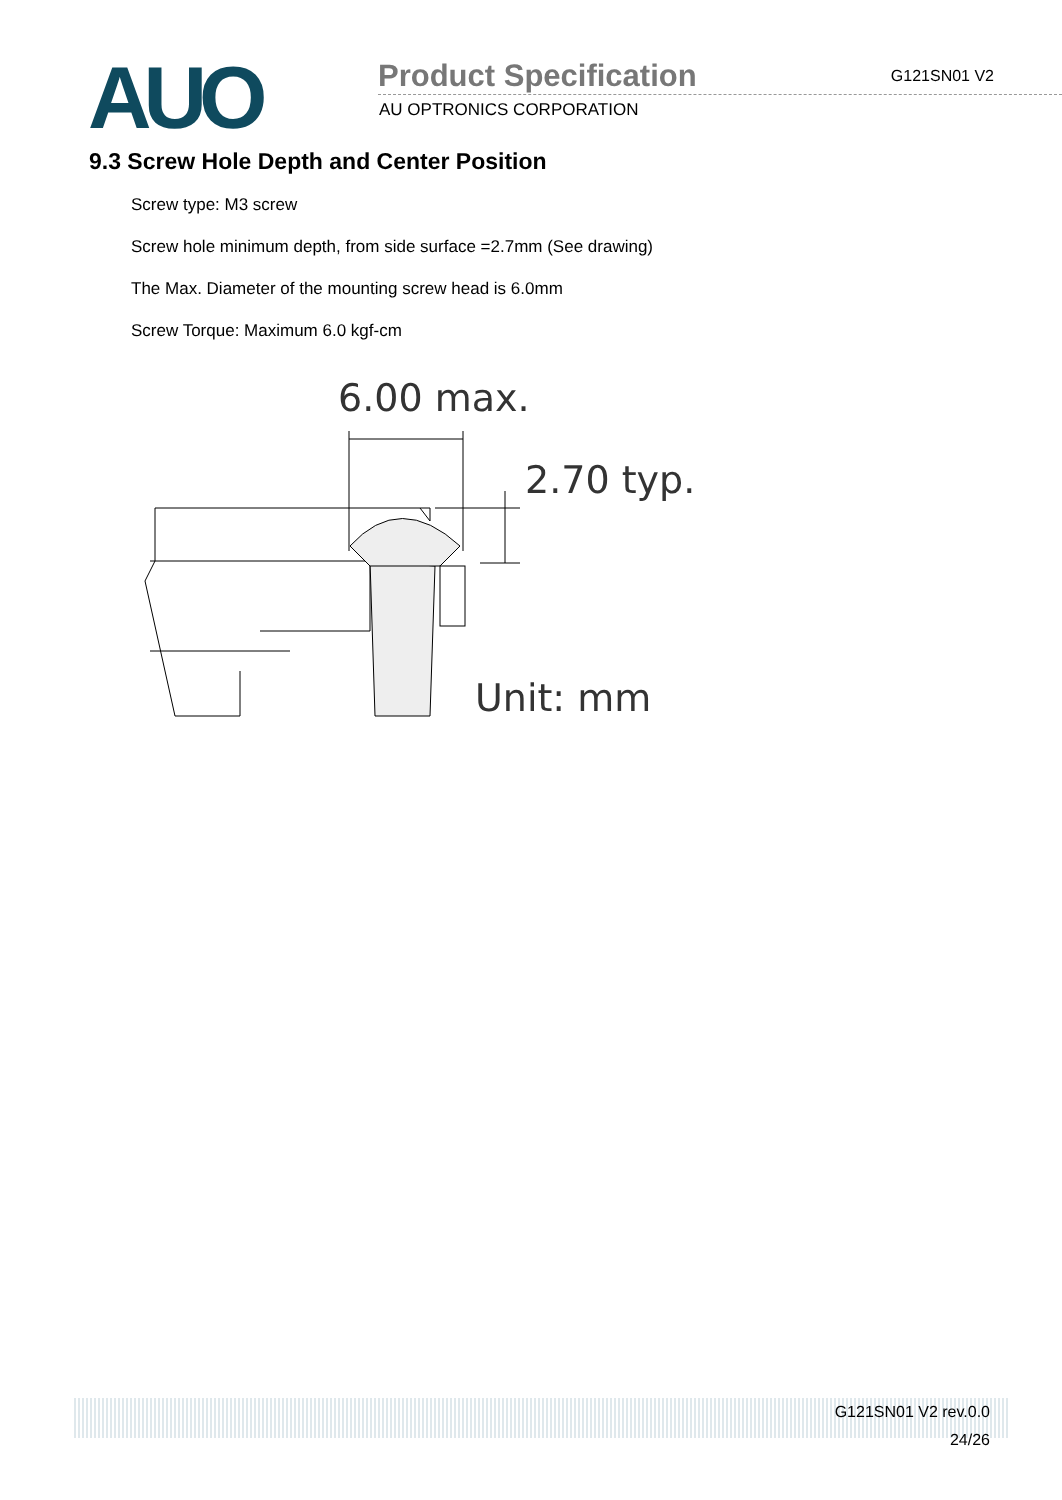AUO
Product Specification
AU OPTRONICS CORPORATION
G121SN01 V2
9.3 Screw Hole Depth and Center Position
Screw type: M3 screw
Screw hole minimum depth, from side surface =2.7mm (See drawing)
The Max. Diameter of the mounting screw head is 6.0mm
Screw Torque: Maximum 6.0 kgf-cm
6.00 max.
2.70 typ.
Unit: mm
G121SN01 V2 rev.0.0
24/26